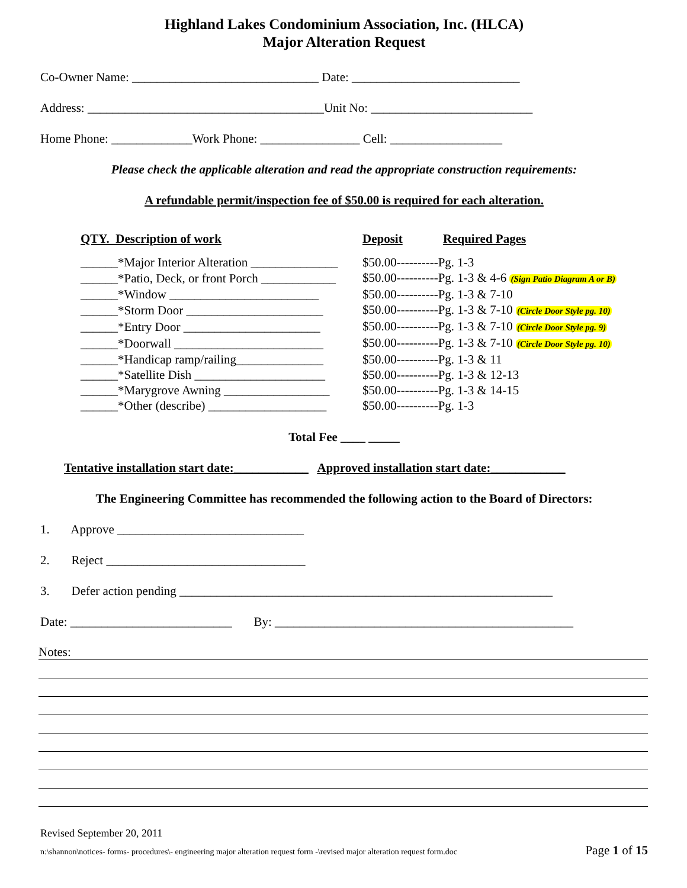Highland Lakes Condominium Association, Inc. (HLCA)
Major Alteration Request
Co-Owner Name: ______________________________ Date: ___________________________
Address: ______________________________________Unit No: __________________________
Home Phone: _____________Work Phone: ________________ Cell: __________________
Please check the applicable alteration and read the appropriate construction requirements:
A refundable permit/inspection fee of $50.00 is required for each alteration.
| QTY. Description of work | Deposit | Required Pages |
| --- | --- | --- |
| ______*Major Interior Alteration ______________ | $50.00----------Pg. 1-3 | |
| ______*Patio, Deck, or front Porch ____________ | $50.00----------Pg. 1-3 & 4-6 (Sign Patio Diagram A or B) | |
| ______*Window ________________________ | $50.00----------Pg. 1-3 & 7-10 | |
| ______*Storm Door ______________________ | $50.00----------Pg. 1-3 & 7-10 (Circle Door Style pg. 10) | |
| ______*Entry Door ______________________ | $50.00----------Pg. 1-3 & 7-10 (Circle Door Style pg. 9) | |
| ______*Doorwall ________________________ | $50.00----------Pg. 1-3 & 7-10 (Circle Door Style pg. 10) | |
| ______*Handicap ramp/railing______________ | $50.00----------Pg. 1-3 & 11 | |
| ______*Satellite Dish _____________________ | $50.00----------Pg. 1-3 & 12-13 | |
| ______*Marygrove Awning _________________ | $50.00----------Pg. 1-3 & 14-15 | |
| ______*Other (describe) ___________________ | $50.00----------Pg. 1-3 | |
Total Fee ____ _____
Tentative installation start date:____________ Approved installation start date:____________
The Engineering Committee has recommended the following action to the Board of Directors:
1. Approve ______________________________
2. Reject ________________________________
3. Defer action pending ____________________________________________________________
Date: __________________________ By: ________________________________________________
Notes:
Revised September 20, 2011
n:\shannon\notices- forms- procedures\- engineering major alteration request form -\revised major alteration request form.doc Page 1 of 15